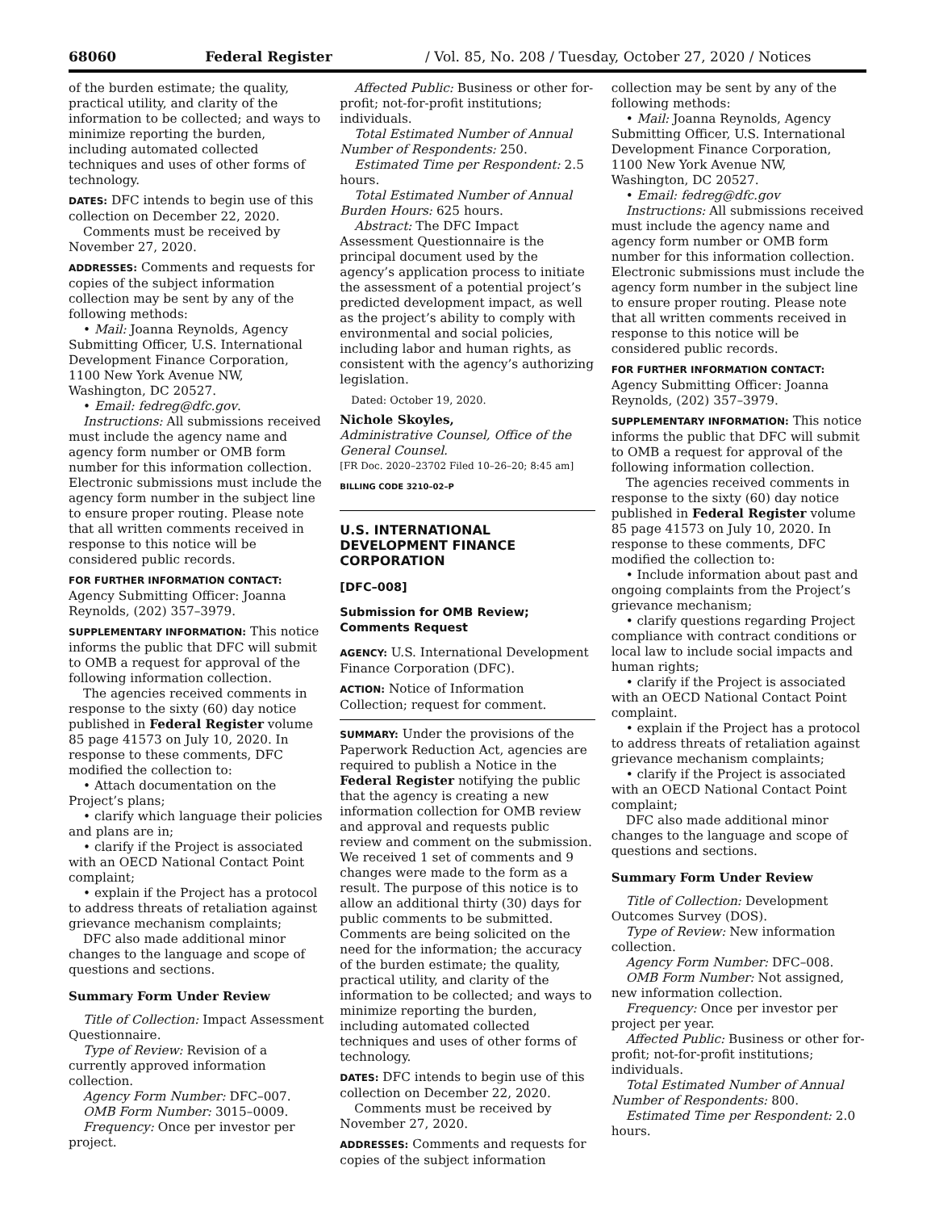68060 Federal Register / Vol. 85, No. 208 / Tuesday, October 27, 2020 / Notices
of the burden estimate; the quality, practical utility, and clarity of the information to be collected; and ways to minimize reporting the burden, including automated collected techniques and uses of other forms of technology.
DATES: DFC intends to begin use of this collection on December 22, 2020.
Comments must be received by November 27, 2020.
ADDRESSES: Comments and requests for copies of the subject information collection may be sent by any of the following methods:
• Mail: Joanna Reynolds, Agency Submitting Officer, U.S. International Development Finance Corporation, 1100 New York Avenue NW, Washington, DC 20527.
• Email: fedreg@dfc.gov.
Instructions: All submissions received must include the agency name and agency form number or OMB form number for this information collection. Electronic submissions must include the agency form number in the subject line to ensure proper routing. Please note that all written comments received in response to this notice will be considered public records.
FOR FURTHER INFORMATION CONTACT: Agency Submitting Officer: Joanna Reynolds, (202) 357–3979.
SUPPLEMENTARY INFORMATION: This notice informs the public that DFC will submit to OMB a request for approval of the following information collection.
The agencies received comments in response to the sixty (60) day notice published in Federal Register volume 85 page 41573 on July 10, 2020. In response to these comments, DFC modified the collection to:
• Attach documentation on the Project’s plans;
• clarify which language their policies and plans are in;
• clarify if the Project is associated with an OECD National Contact Point complaint;
• explain if the Project has a protocol to address threats of retaliation against grievance mechanism complaints;
DFC also made additional minor changes to the language and scope of questions and sections.
Summary Form Under Review
Title of Collection: Impact Assessment Questionnaire.
Type of Review: Revision of a currently approved information collection.
Agency Form Number: DFC–007.
OMB Form Number: 3015–0009.
Frequency: Once per investor per project.
Affected Public: Business or other for-profit; not-for-profit institutions; individuals.
Total Estimated Number of Annual Number of Respondents: 250.
Estimated Time per Respondent: 2.5 hours.
Total Estimated Number of Annual Burden Hours: 625 hours.
Abstract: The DFC Impact Assessment Questionnaire is the principal document used by the agency’s application process to initiate the assessment of a potential project’s predicted development impact, as well as the project’s ability to comply with environmental and social policies, including labor and human rights, as consistent with the agency’s authorizing legislation.
Dated: October 19, 2020.
Nichole Skoyles,
Administrative Counsel, Office of the General Counsel.
[FR Doc. 2020–23702 Filed 10–26–20; 8:45 am]
BILLING CODE 3210–02–P
U.S. INTERNATIONAL DEVELOPMENT FINANCE CORPORATION
[DFC–008]
Submission for OMB Review; Comments Request
AGENCY: U.S. International Development Finance Corporation (DFC).
ACTION: Notice of Information Collection; request for comment.
SUMMARY: Under the provisions of the Paperwork Reduction Act, agencies are required to publish a Notice in the Federal Register notifying the public that the agency is creating a new information collection for OMB review and approval and requests public review and comment on the submission. We received 1 set of comments and 9 changes were made to the form as a result. The purpose of this notice is to allow an additional thirty (30) days for public comments to be submitted. Comments are being solicited on the need for the information; the accuracy of the burden estimate; the quality, practical utility, and clarity of the information to be collected; and ways to minimize reporting the burden, including automated collected techniques and uses of other forms of technology.
DATES: DFC intends to begin use of this collection on December 22, 2020.
Comments must be received by November 27, 2020.
ADDRESSES: Comments and requests for copies of the subject information
collection may be sent by any of the following methods:
• Mail: Joanna Reynolds, Agency Submitting Officer, U.S. International Development Finance Corporation, 1100 New York Avenue NW, Washington, DC 20527.
• Email: fedreg@dfc.gov
Instructions: All submissions received must include the agency name and agency form number or OMB form number for this information collection. Electronic submissions must include the agency form number in the subject line to ensure proper routing. Please note that all written comments received in response to this notice will be considered public records.
FOR FURTHER INFORMATION CONTACT: Agency Submitting Officer: Joanna Reynolds, (202) 357–3979.
SUPPLEMENTARY INFORMATION: This notice informs the public that DFC will submit to OMB a request for approval of the following information collection.
The agencies received comments in response to the sixty (60) day notice published in Federal Register volume 85 page 41573 on July 10, 2020. In response to these comments, DFC modified the collection to:
• Include information about past and ongoing complaints from the Project’s grievance mechanism;
• clarify questions regarding Project compliance with contract conditions or local law to include social impacts and human rights;
• clarify if the Project is associated with an OECD National Contact Point complaint.
• explain if the Project has a protocol to address threats of retaliation against grievance mechanism complaints;
• clarify if the Project is associated with an OECD National Contact Point complaint;
DFC also made additional minor changes to the language and scope of questions and sections.
Summary Form Under Review
Title of Collection: Development Outcomes Survey (DOS).
Type of Review: New information collection.
Agency Form Number: DFC–008.
OMB Form Number: Not assigned, new information collection.
Frequency: Once per investor per project per year.
Affected Public: Business or other for-profit; not-for-profit institutions; individuals.
Total Estimated Number of Annual Number of Respondents: 800.
Estimated Time per Respondent: 2.0 hours.